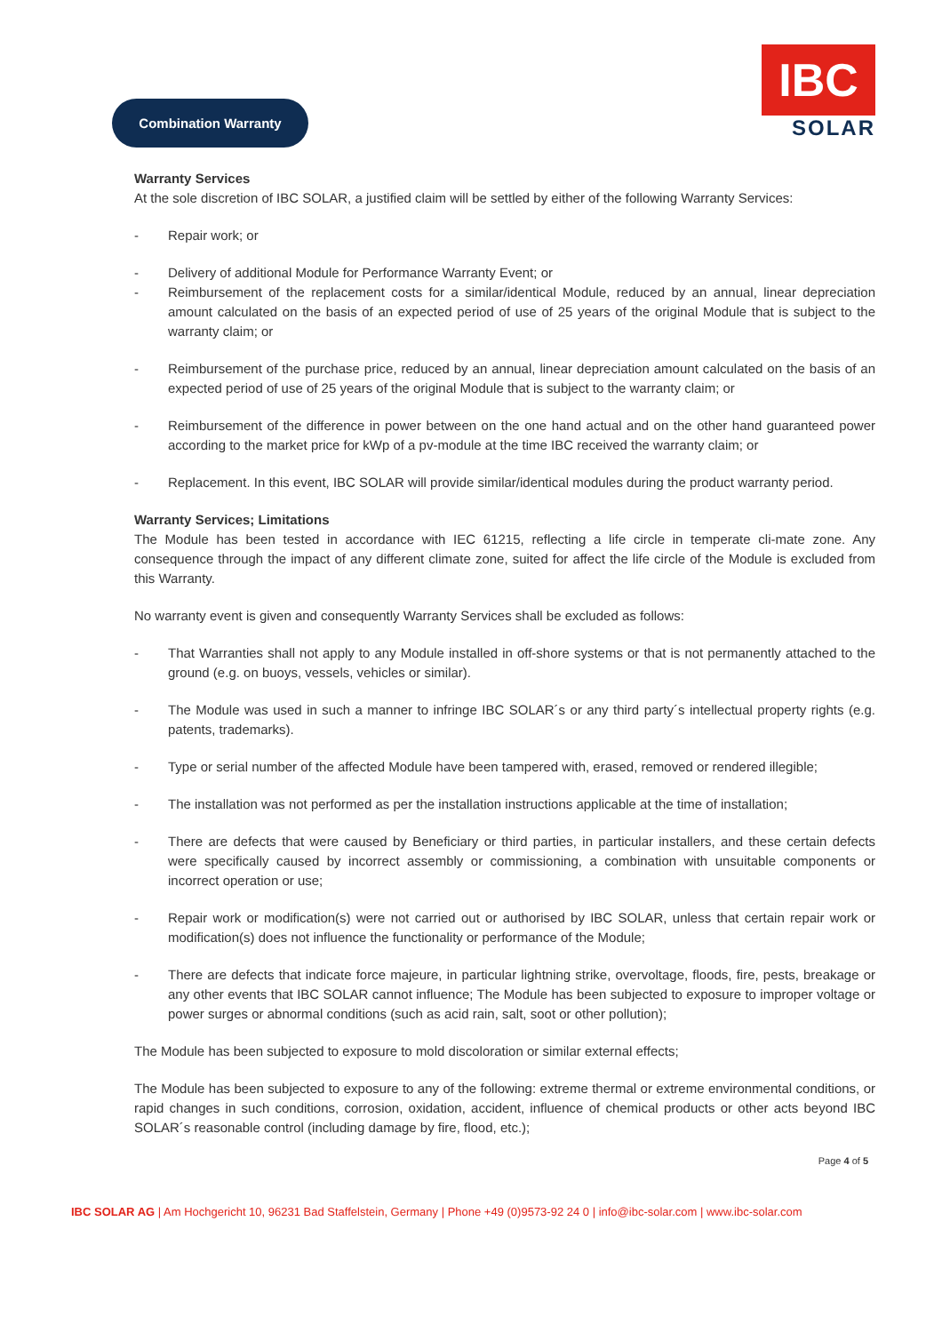Combination Warranty
IBC
SOLAR
Warranty Services
At the sole discretion of IBC SOLAR, a justified claim will be settled by either of the following Warranty Services:
- Repair work; or
- Delivery of additional Module for Performance Warranty Event; or
- Reimbursement of the replacement costs for a similar/identical Module, reduced by an annual, linear depreciation amount calculated on the basis of an expected period of use of 25 years of the original Module that is subject to the warranty claim; or
- Reimbursement of the purchase price, reduced by an annual, linear depreciation amount calculated on the basis of an expected period of use of 25 years of the original Module that is subject to the warranty claim; or
- Reimbursement of the difference in power between on the one hand actual and on the other hand guaranteed power according to the market price for kWp of a pv-module at the time IBC received the warranty claim; or
- Replacement. In this event, IBC SOLAR will provide similar/identical modules during the product warranty period.
Warranty Services; Limitations
The Module has been tested in accordance with IEC 61215, reflecting a life circle in temperate cli-mate zone. Any consequence through the impact of any different climate zone, suited for affect the life circle of the Module is excluded from this Warranty.
No warranty event is given and consequently Warranty Services shall be excluded as follows:
- That Warranties shall not apply to any Module installed in off-shore systems or that is not permanently attached to the ground (e.g. on buoys, vessels, vehicles or similar).
- The Module was used in such a manner to infringe IBC SOLAR´s or any third party´s intellectual property rights (e.g. patents, trademarks).
- Type or serial number of the affected Module have been tampered with, erased, removed or rendered illegible;
- The installation was not performed as per the installation instructions applicable at the time of installation;
- There are defects that were caused by Beneficiary or third parties, in particular installers, and these certain defects were specifically caused by incorrect assembly or commissioning, a combination with unsuitable components or incorrect operation or use;
- Repair work or modification(s) were not carried out or authorised by IBC SOLAR, unless that certain repair work or modification(s) does not influence the functionality or performance of the Module;
- There are defects that indicate force majeure, in particular lightning strike, overvoltage, floods, fire, pests, breakage or any other events that IBC SOLAR cannot influence; The Module has been subjected to exposure to improper voltage or power surges or abnormal conditions (such as acid rain, salt, soot or other pollution);
The Module has been subjected to exposure to mold discoloration or similar external effects;
The Module has been subjected to exposure to any of the following: extreme thermal or extreme environmental conditions, or rapid changes in such conditions, corrosion, oxidation, accident, influence of chemical products or other acts beyond IBC SOLAR´s reasonable control (including damage by fire, flood, etc.);
Page 4 of 5
IBC SOLAR AG | Am Hochgericht 10, 96231 Bad Staffelstein, Germany | Phone +49 (0)9573-92 24 0 | info@ibc-solar.com | www.ibc-solar.com